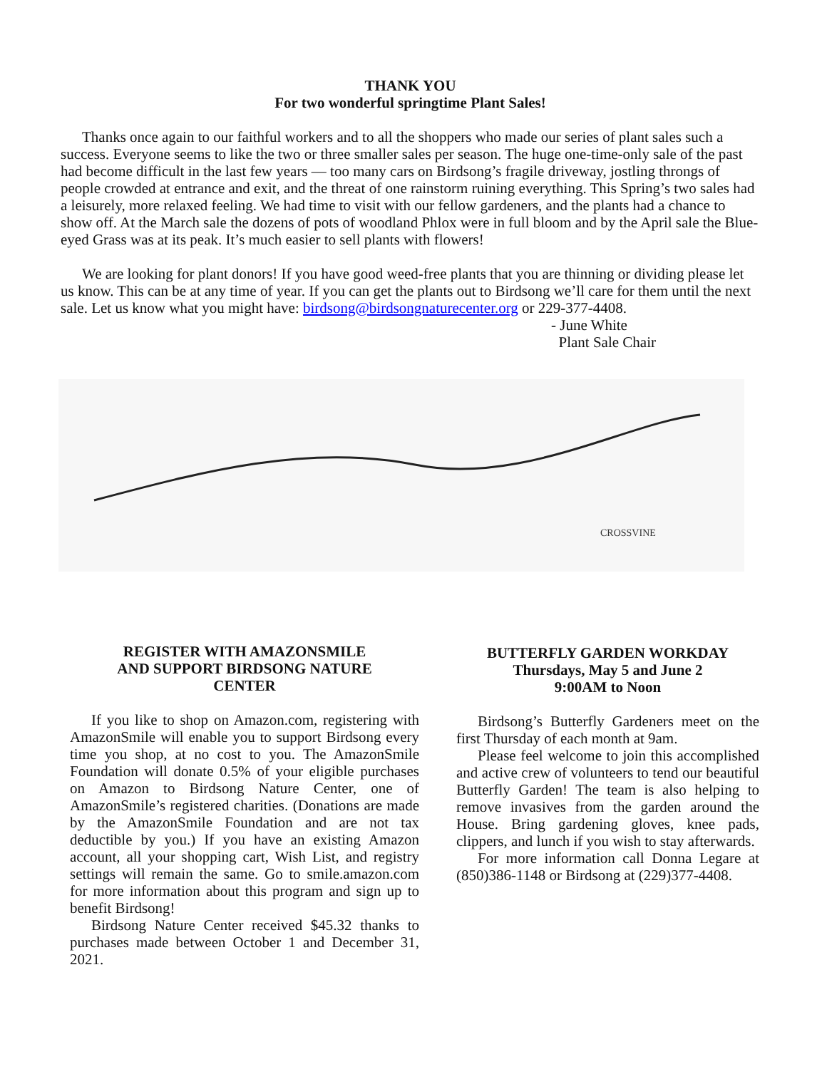THANK YOU
For two wonderful springtime Plant Sales!
Thanks once again to our faithful workers and to all the shoppers who made our series of plant sales such a success. Everyone seems to like the two or three smaller sales per season. The huge one-time-only sale of the past had become difficult in the last few years — too many cars on Birdsong’s fragile driveway, jostling throngs of people crowded at entrance and exit, and the threat of one rainstorm ruining everything. This Spring’s two sales had a leisurely, more relaxed feeling. We had time to visit with our fellow gardeners, and the plants had a chance to show off. At the March sale the dozens of pots of woodland Phlox were in full bloom and by the April sale the Blue-eyed Grass was at its peak. It’s much easier to sell plants with flowers!
We are looking for plant donors! If you have good weed-free plants that you are thinning or dividing please let us know. This can be at any time of year. If you can get the plants out to Birdsong we’ll care for them until the next sale. Let us know what you might have: birdsong@birdsongnaturecenter.org or 229-377-4408.
- June White
Plant Sale Chair
CROSSVINE
REGISTER WITH AMAZONSMILE
AND SUPPORT BIRDSONG NATURE
CENTER
If you like to shop on Amazon.com, registering with AmazonSmile will enable you to support Birdsong every time you shop, at no cost to you. The AmazonSmile Foundation will donate 0.5% of your eligible purchases on Amazon to Birdsong Nature Center, one of AmazonSmile’s registered charities. (Donations are made by the AmazonSmile Foundation and are not tax deductible by you.) If you have an existing Amazon account, all your shopping cart, Wish List, and registry settings will remain the same. Go to smile.amazon.com for more information about this program and sign up to benefit Birdsong!
Birdsong Nature Center received $45.32 thanks to purchases made between October 1 and December 31, 2021.
BUTTERFLY GARDEN WORKDAY
Thursdays, May 5 and June 2
9:00AM to Noon
Birdsong’s Butterfly Gardeners meet on the first Thursday of each month at 9am.
Please feel welcome to join this accomplished and active crew of volunteers to tend our beautiful Butterfly Garden! The team is also helping to remove invasives from the garden around the House. Bring gardening gloves, knee pads, clippers, and lunch if you wish to stay afterwards.
For more information call Donna Legare at (850)386-1148 or Birdsong at (229)377-4408.